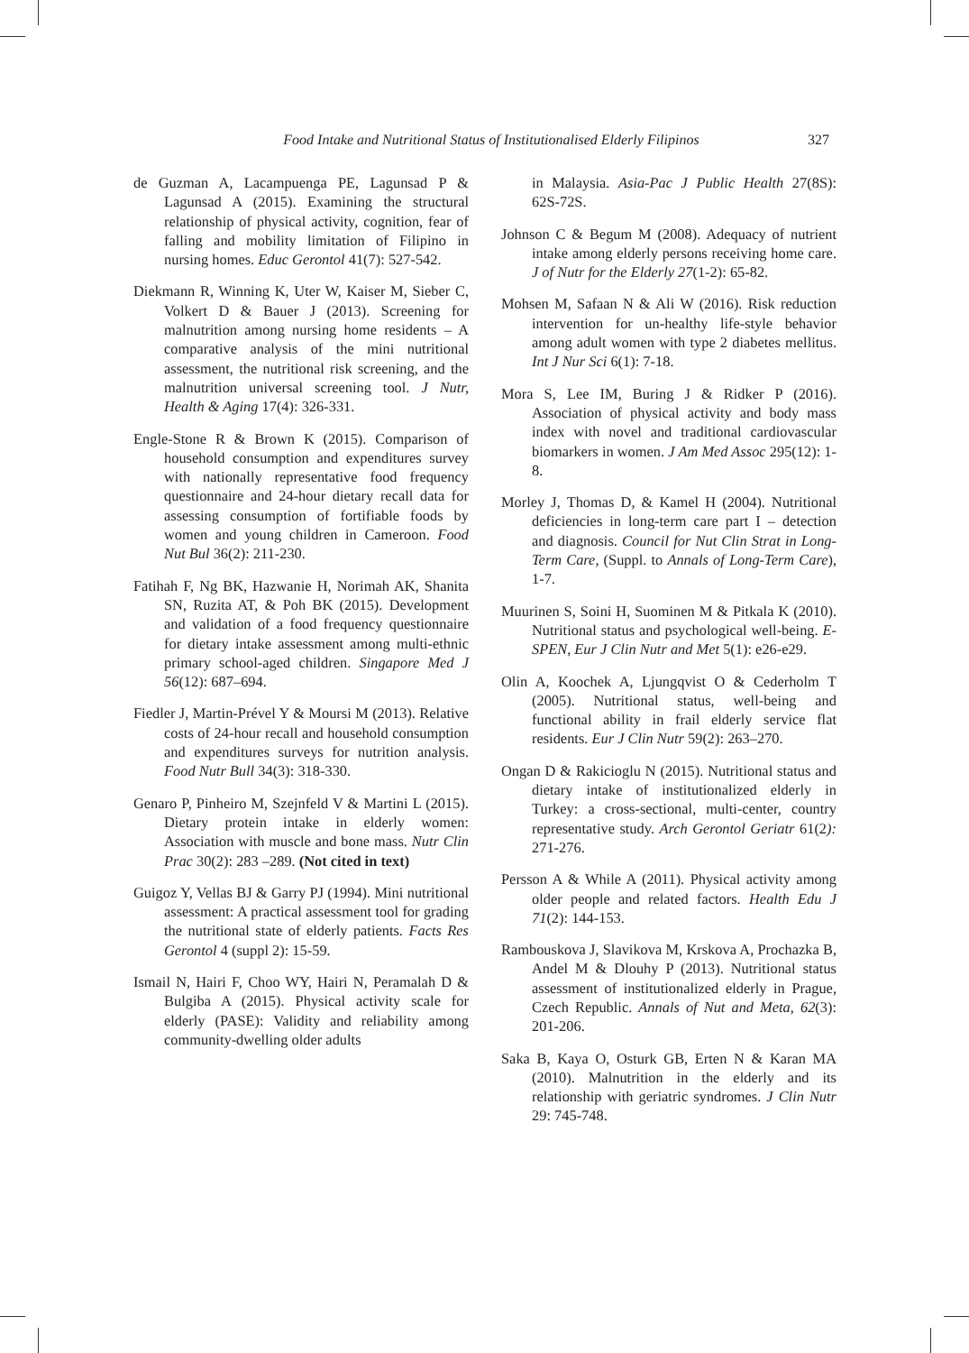Food Intake and Nutritional Status of Institutionalised Elderly Filipinos 327
de Guzman A, Lacampuenga PE, Lagunsad P & Lagunsad A (2015). Examining the structural relationship of physical activity, cognition, fear of falling and mobility limitation of Filipino in nursing homes. Educ Gerontol 41(7): 527-542.
Diekmann R, Winning K, Uter W, Kaiser M, Sieber C, Volkert D & Bauer J (2013). Screening for malnutrition among nursing home residents – A comparative analysis of the mini nutritional assessment, the nutritional risk screening, and the malnutrition universal screening tool. J Nutr, Health & Aging 17(4): 326-331.
Engle-Stone R & Brown K (2015). Comparison of household consumption and expenditures survey with nationally representative food frequency questionnaire and 24-hour dietary recall data for assessing consumption of fortifiable foods by women and young children in Cameroon. Food Nut Bul 36(2): 211-230.
Fatihah F, Ng BK, Hazwanie H, Norimah AK, Shanita SN, Ruzita AT, & Poh BK (2015). Development and validation of a food frequency questionnaire for dietary intake assessment among multi-ethnic primary school-aged children. Singapore Med J 56(12): 687–694.
Fiedler J, Martin-Prével Y & Moursi M (2013). Relative costs of 24-hour recall and household consumption and expenditures surveys for nutrition analysis. Food Nutr Bull 34(3): 318-330.
Genaro P, Pinheiro M, Szejnfeld V & Martini L (2015). Dietary protein intake in elderly women: Association with muscle and bone mass. Nutr Clin Prac 30(2): 283 –289. (Not cited in text)
Guigoz Y, Vellas BJ & Garry PJ (1994). Mini nutritional assessment: A practical assessment tool for grading the nutritional state of elderly patients. Facts Res Gerontol 4 (suppl 2): 15-59.
Ismail N, Hairi F, Choo WY, Hairi N, Peramalah D & Bulgiba A (2015). Physical activity scale for elderly (PASE): Validity and reliability among community-dwelling older adults
in Malaysia. Asia-Pac J Public Health 27(8S): 62S-72S.
Johnson C & Begum M (2008). Adequacy of nutrient intake among elderly persons receiving home care. J of Nutr for the Elderly 27(1-2): 65-82.
Mohsen M, Safaan N & Ali W (2016). Risk reduction intervention for un-healthy life-style behavior among adult women with type 2 diabetes mellitus. Int J Nur Sci 6(1): 7-18.
Mora S, Lee IM, Buring J & Ridker P (2016). Association of physical activity and body mass index with novel and traditional cardiovascular biomarkers in women. J Am Med Assoc 295(12): 1-8.
Morley J, Thomas D, & Kamel H (2004). Nutritional deficiencies in long-term care part I – detection and diagnosis. Council for Nut Clin Strat in Long-Term Care, (Suppl. to Annals of Long-Term Care), 1-7.
Muurinen S, Soini H, Suominen M & Pitkala K (2010). Nutritional status and psychological well-being. E-SPEN, Eur J Clin Nutr and Met 5(1): e26-e29.
Olin A, Koochek A, Ljungqvist O & Cederholm T (2005). Nutritional status, well-being and functional ability in frail elderly service flat residents. Eur J Clin Nutr 59(2): 263–270.
Ongan D & Rakicioglu N (2015). Nutritional status and dietary intake of institutionalized elderly in Turkey: a cross-sectional, multi-center, country representative study. Arch Gerontol Geriatr 61(2): 271-276.
Persson A & While A (2011). Physical activity among older people and related factors. Health Edu J 71(2): 144-153.
Rambouskova J, Slavikova M, Krskova A, Prochazka B, Andel M & Dlouhy P (2013). Nutritional status assessment of institutionalized elderly in Prague, Czech Republic. Annals of Nut and Meta, 62(3): 201-206.
Saka B, Kaya O, Osturk GB, Erten N & Karan MA (2010). Malnutrition in the elderly and its relationship with geriatric syndromes. J Clin Nutr 29: 745-748.